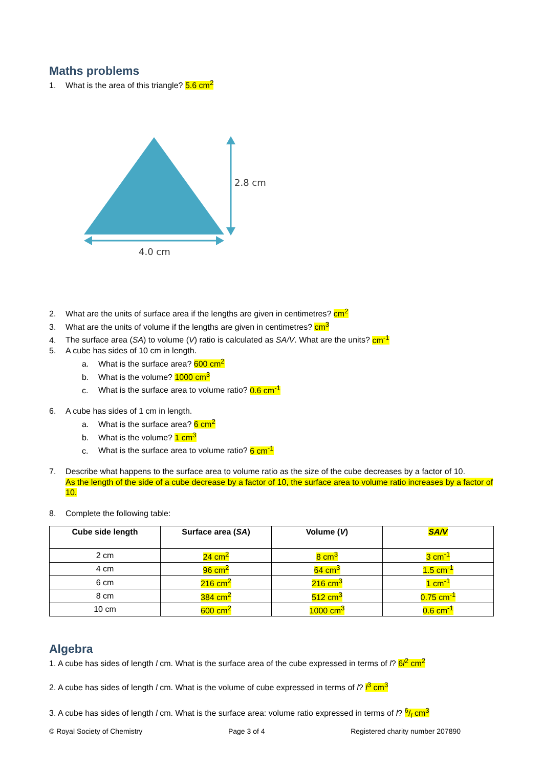Maths problems
1. What is the area of this triangle? 5.6 cm<sup>2</sup>
2.8 cm
4.0 cm
2. What are the units of surface area if the lengths are given in centimetres? cm<sup>2</sup>
3. What are the units of volume if the lengths are given in centimetres? cm<sup>3</sup>
4. The surface area (SA) to volume (V) ratio is calculated as SA/V. What are the units? cm<sup>-1</sup>
5. A cube has sides of 10 cm in length.
a. What is the surface area? 600 cm<sup>2</sup>
b. What is the volume? 1000 cm<sup>3</sup>
c. What is the surface area to volume ratio? 0.6 cm<sup>-1</sup>
6. A cube has sides of 1 cm in length.
a. What is the surface area? 6 cm<sup>2</sup>
b. What is the volume? 1 cm<sup>3</sup>
c. What is the surface area to volume ratio? 6 cm<sup>-1</sup>
7. Describe what happens to the surface area to volume ratio as the size of the cube decreases by a factor of 10.
As the length of the side of a cube decrease by a factor of 10, the surface area to volume ratio increases by a factor of 10.
8. Complete the following table:
| Cube side length | Surface area ( SA ) | Volume ( V ) | SA/V |
| --- | --- | --- | --- |
| 2 cm | 24 cm<sup>2</sup> | 8 cm<sup>3</sup> | 3 cm<sup>-1</sup> |
| 4 cm | 96 cm<sup>2</sup> | 64 cm<sup>3</sup> | 1.5 cm<sup>-1</sup> |
| 6 cm | 216 cm<sup>2</sup> | 216 cm<sup>3</sup> | 1 cm<sup>-1</sup> |
| 8 cm | 384 cm<sup>2</sup> | 512 cm<sup>3</sup> | 0.75 cm<sup>-1</sup> |
| 10 cm | 600 cm<sup>2</sup> | 1000 cm<sup>3</sup> | 0.6 cm<sup>-1</sup> |
Algebra
1. A cube has sides of length l cm. What is the surface area of the cube expressed in terms of l? 6l<sup>2</sup> cm<sup>2</sup>
2. A cube has sides of length l cm. What is the volume of cube expressed in terms of l? l<sup>3</sup> cm<sup>3</sup>
3. A cube has sides of length l cm. What is the surface area: volume ratio expressed in terms of l? 6/l cm<sup>3</sup>
© Royal Society of Chemistry Page 3 of 4 Registered charity number 207890